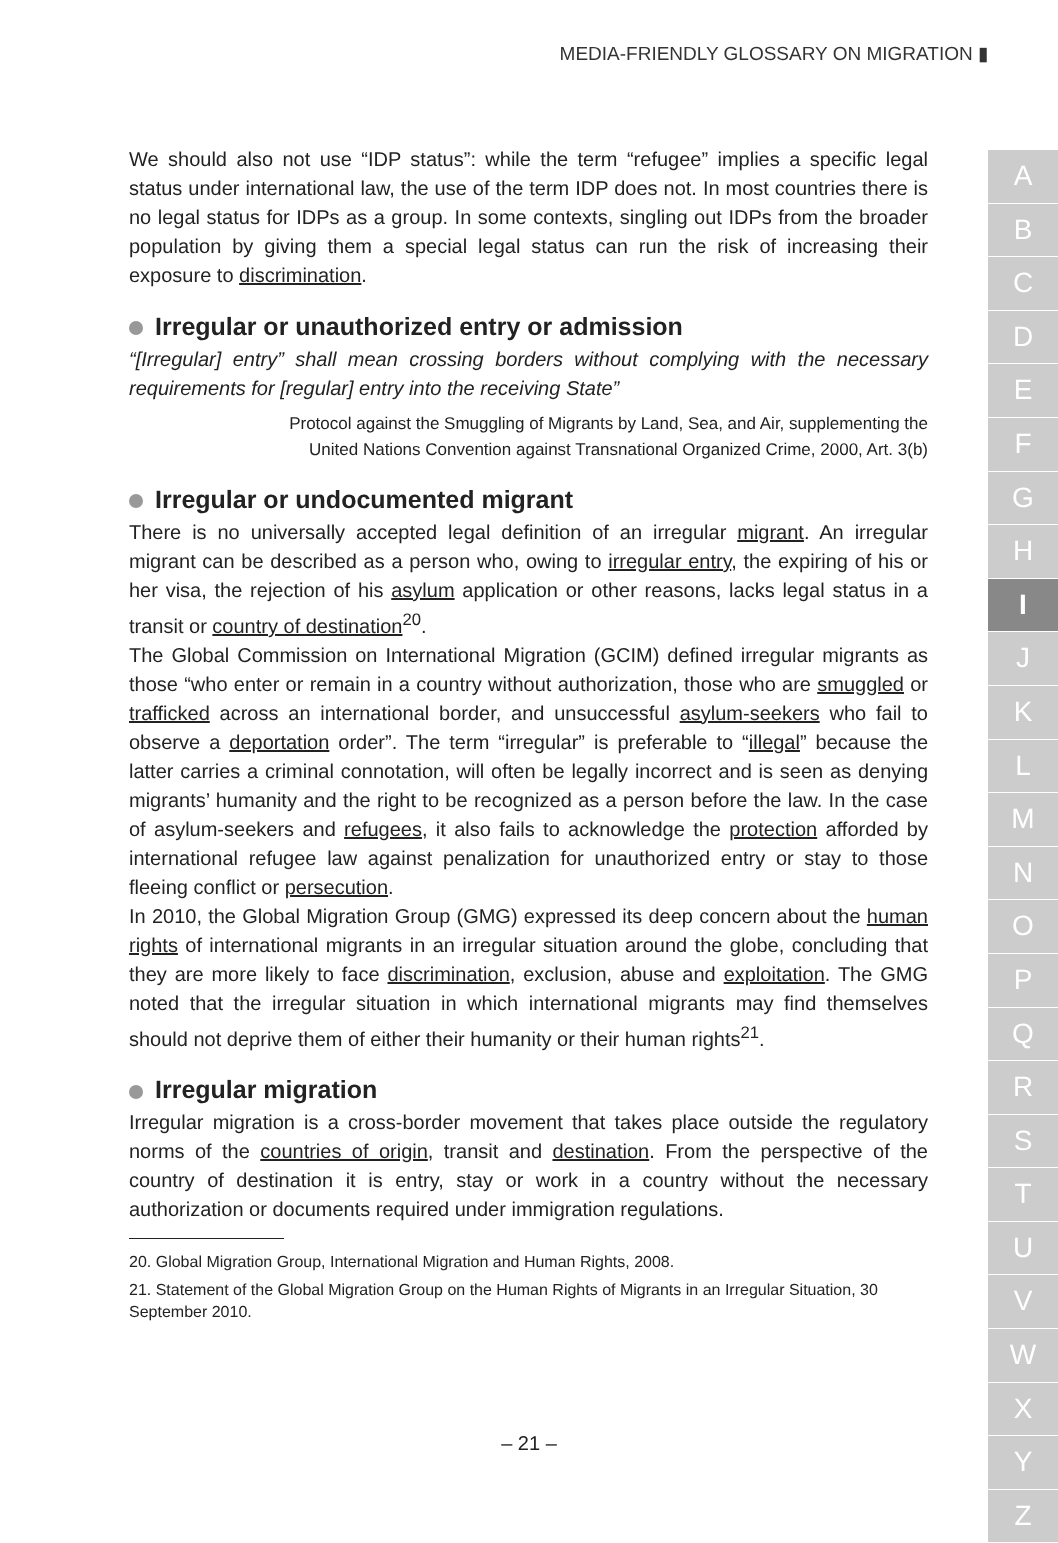MEDIA-FRIENDLY GLOSSARY ON MIGRATION ▮
We should also not use “IDP status”: while the term “refugee” implies a specific legal status under international law, the use of the term IDP does not. In most countries there is no legal status for IDPs as a group. In some contexts, singling out IDPs from the broader population by giving them a special legal status can run the risk of increasing their exposure to discrimination.
Irregular or unauthorized entry or admission
“[Irregular] entry” shall mean crossing borders without complying with the necessary requirements for [regular] entry into the receiving State”
Protocol against the Smuggling of Migrants by Land, Sea, and Air, supplementing the
United Nations Convention against Transnational Organized Crime, 2000, Art. 3(b)
Irregular or undocumented migrant
There is no universally accepted legal definition of an irregular migrant. An irregular migrant can be described as a person who, owing to irregular entry, the expiring of his or her visa, the rejection of his asylum application or other reasons, lacks legal status in a transit or country of destination<sup>20</sup>.
The Global Commission on International Migration (GCIM) defined irregular migrants as those “who enter or remain in a country without authorization, those who are smuggled or trafficked across an international border, and unsuccessful asylum-seekers who fail to observe a deportation order”. The term “irregular” is preferable to “illegal” because the latter carries a criminal connotation, will often be legally incorrect and is seen as denying migrants’ humanity and the right to be recognized as a person before the law. In the case of asylum-seekers and refugees, it also fails to acknowledge the protection afforded by international refugee law against penalization for unauthorized entry or stay to those fleeing conflict or persecution.
In 2010, the Global Migration Group (GMG) expressed its deep concern about the human rights of international migrants in an irregular situation around the globe, concluding that they are more likely to face discrimination, exclusion, abuse and exploitation. The GMG noted that the irregular situation in which international migrants may find themselves should not deprive them of either their humanity or their human rights<sup>21</sup>.
Irregular migration
Irregular migration is a cross-border movement that takes place outside the regulatory norms of the countries of origin, transit and destination. From the perspective of the country of destination it is entry, stay or work in a country without the necessary authorization or documents required under immigration regulations.
20. Global Migration Group, International Migration and Human Rights, 2008.
21. Statement of the Global Migration Group on the Human Rights of Migrants in an Irregular Situation, 30 September 2010.
– 21 –
A
B
C
D
E
F
G
H
I
J
K
L
M
N
O
P
Q
R
S
T
U
V
W
X
Y
Z